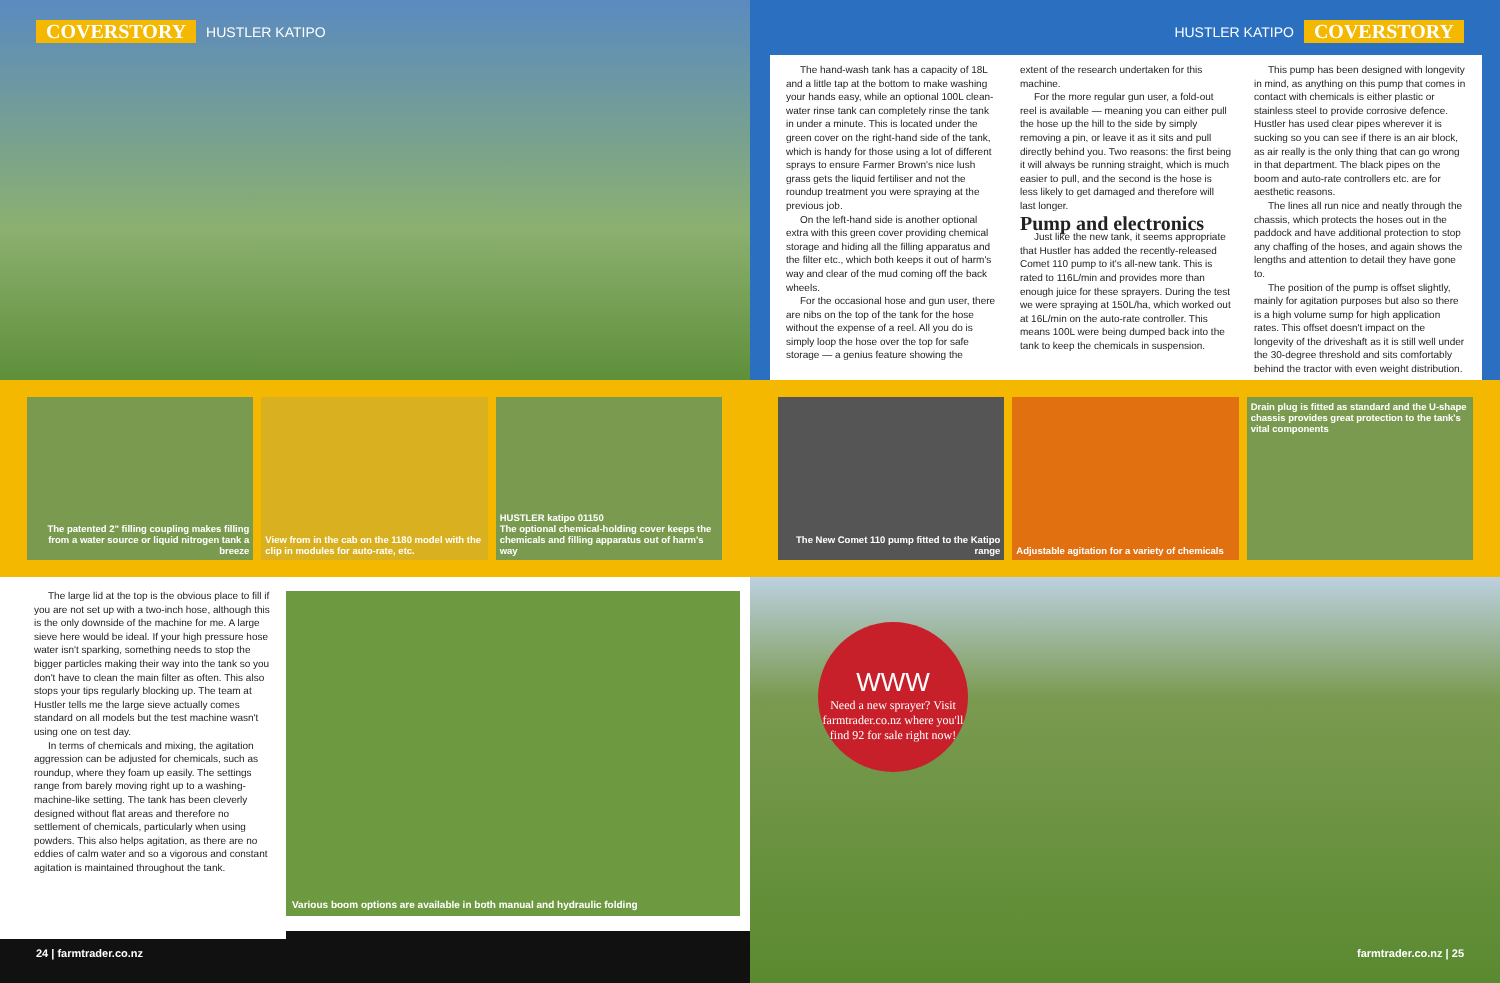COVERSTORY HUSTLER KATIPO HUSTLER KATIPO COVERSTORY
The hand-wash tank has a capacity of 18L and a little tap at the bottom to make washing your hands easy, while an optional 100L clean-water rinse tank can completely rinse the tank in under a minute. This is located under the green cover on the right-hand side of the tank, which is handy for those using a lot of different sprays to ensure Farmer Brown's nice lush grass gets the liquid fertiliser and not the roundup treatment you were spraying at the previous job.
On the left-hand side is another optional extra with this green cover providing chemical storage and hiding all the filling apparatus and the filter etc., which both keeps it out of harm's way and clear of the mud coming off the back wheels.
For the occasional hose and gun user, there are nibs on the top of the tank for the hose without the expense of a reel. All you do is simply loop the hose over the top for safe storage — a genius feature showing the
extent of the research undertaken for this machine.
For the more regular gun user, a fold-out reel is available — meaning you can either pull the hose up the hill to the side by simply removing a pin, or leave it as it sits and pull directly behind you. Two reasons: the first being it will always be running straight, which is much easier to pull, and the second is the hose is less likely to get damaged and therefore will last longer.
Pump and electronics
Just like the new tank, it seems appropriate that Hustler has added the recently-released Comet 110 pump to it's all-new tank. This is rated to 116L/min and provides more than enough juice for these sprayers. During the test we were spraying at 150L/ha, which worked out at 16L/min on the auto-rate controller. This means 100L were being dumped back into the tank to keep the chemicals in suspension.
This pump has been designed with longevity in mind, as anything on this pump that comes in contact with chemicals is either plastic or stainless steel to provide corrosive defence. Hustler has used clear pipes wherever it is sucking so you can see if there is an air block, as air really is the only thing that can go wrong in that department. The black pipes on the boom and auto-rate controllers etc. are for aesthetic reasons.
The lines all run nice and neatly through the chassis, which protects the hoses out in the paddock and have additional protection to stop any chaffing of the hoses, and again shows the lengths and attention to detail they have gone to.
The position of the pump is offset slightly, mainly for agitation purposes but also so there is a high volume sump for high application rates. This offset doesn't impact on the longevity of the driveshaft as it is still well under the 30-degree threshold and sits comfortably behind the tractor with even weight distribution.
The patented 2" filling coupling makes filling from a water source or liquid nitrogen tank a breeze
View from in the cab on the 1180 model with the clip in modules for auto-rate, etc.
HUSTLER katipo 01150
The optional chemical-holding cover keeps the chemicals and filling apparatus out of harm's way
The New Comet 110 pump fitted to the Katipo range
Adjustable agitation for a variety of chemicals
Drain plug is fitted as standard and the U-shape chassis provides great protection to the tank's vital components
The large lid at the top is the obvious place to fill if you are not set up with a two-inch hose, although this is the only downside of the machine for me. A large sieve here would be ideal. If your high pressure hose water isn't sparking, something needs to stop the bigger particles making their way into the tank so you don't have to clean the main filter as often. This also stops your tips regularly blocking up. The team at Hustler tells me the large sieve actually comes standard on all models but the test machine wasn't using one on test day.
In terms of chemicals and mixing, the agitation aggression can be adjusted for chemicals, such as roundup, where they foam up easily. The settings range from barely moving right up to a washing-machine-like setting. The tank has been cleverly designed without flat areas and therefore no settlement of chemicals, particularly when using powders. This also helps agitation, as there are no eddies of calm water and so a vigorous and constant agitation is maintained throughout the tank.
Various boom options are available in both manual and hydraulic folding
24 | farmtrader.co.nz
WWW
Need a new sprayer? Visit farmtrader.co.nz where you'll find 92 for sale right now!
farmtrader.co.nz | 25